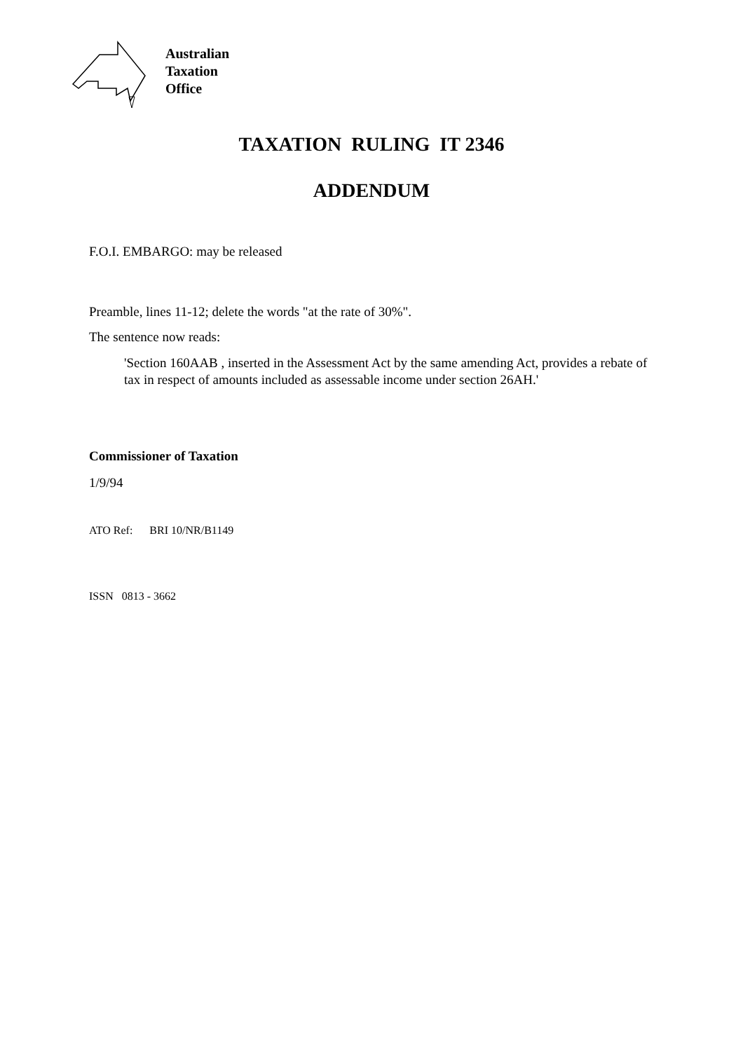Australian
Taxation
Office
TAXATION RULING IT 2346
ADDENDUM
F.O.I. EMBARGO: may be released
Preamble, lines 11-12; delete the words "at the rate of 30%".
The sentence now reads:
'Section 160AAB , inserted in the Assessment Act by the same amending Act, provides a rebate of tax in respect of amounts included as assessable income under section 26AH.'
Commissioner of Taxation
1/9/94
ATO Ref: BRI 10/NR/B1149
ISSN 0813 - 3662